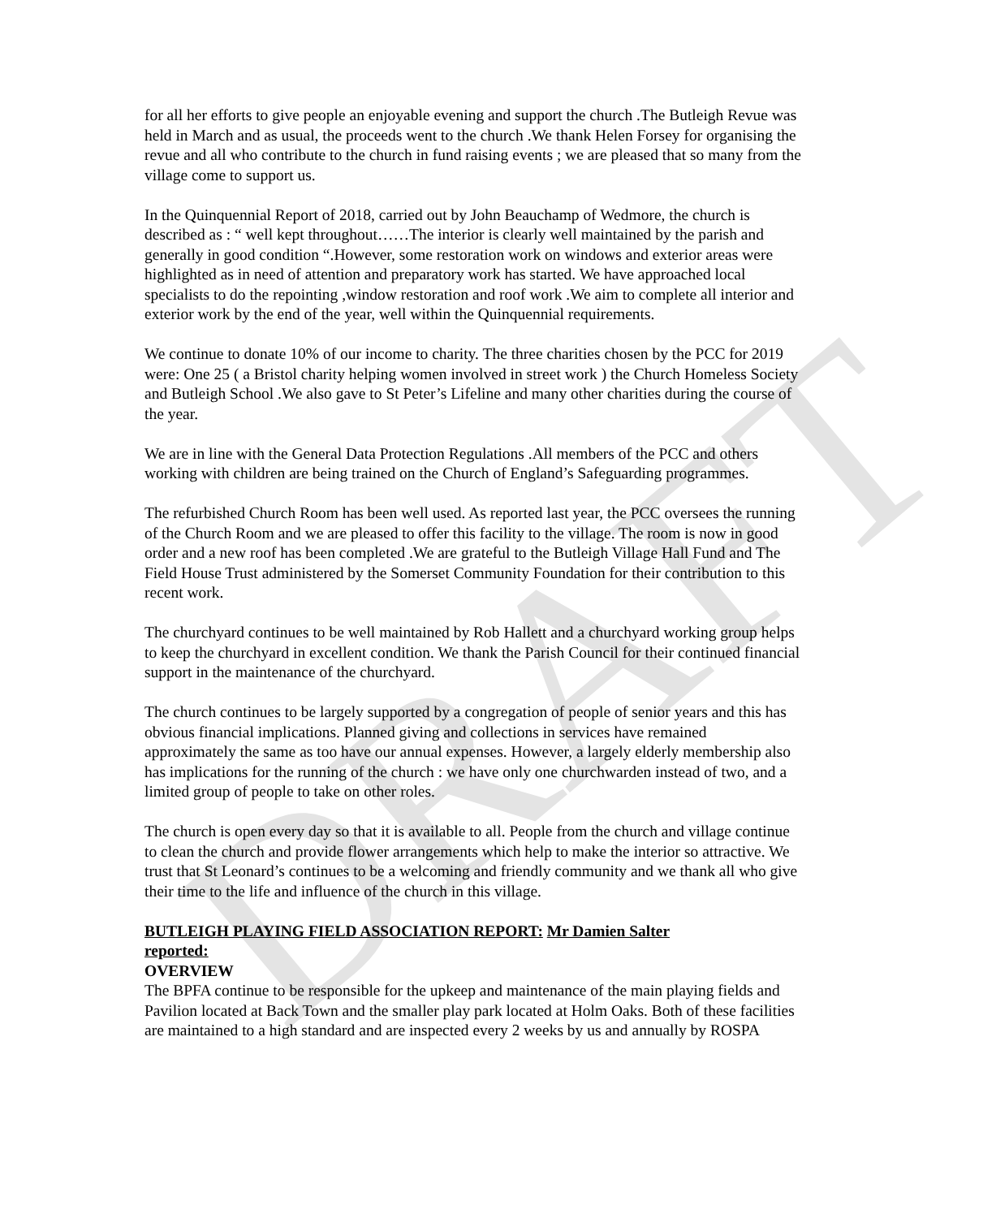DRAFT
for all her efforts to give people an enjoyable evening and support the church .The Butleigh Revue was held in March and as usual, the proceeds went to the church .We thank Helen Forsey for organising the revue and all who contribute to the church in fund raising events ; we are pleased that so many from the village come to support us.
In the Quinquennial Report of 2018, carried out by John Beauchamp of Wedmore, the church is described as : “ well kept throughout……The interior is clearly well maintained by the parish and generally in good condition “.However, some restoration work on windows and exterior areas were highlighted as in need of attention and preparatory work has started. We have approached local specialists to do the repointing ,window restoration and roof work .We aim to complete all interior and exterior work by the end of the year, well within the Quinquennial requirements.
We continue to donate 10% of our income to charity. The three charities chosen by the PCC for 2019 were: One 25 ( a Bristol charity helping women involved in street work ) the Church Homeless Society and Butleigh School .We also gave to St Peter’s Lifeline and many other charities during the course of the year.
We are in line with the General Data Protection Regulations .All members of the PCC and others working with children are being trained on the Church of England’s Safeguarding programmes.
The refurbished Church Room has been well used. As reported last year, the PCC oversees the running of the Church Room and we are pleased to offer this facility to the village. The room is now in good order and a new roof has been completed .We are grateful to the Butleigh Village Hall Fund and The Field House Trust administered by the Somerset Community Foundation for their contribution to this recent work.
The churchyard continues to be well maintained by Rob Hallett and a churchyard working group helps to keep the churchyard in excellent condition. We thank the Parish Council for their continued financial support in the maintenance of the churchyard.
The church continues to be largely supported by a congregation of people of senior years and this has obvious financial implications. Planned giving and collections in services have remained approximately the same as too have our annual expenses. However, a largely elderly membership also has implications for the running of the church : we have only one churchwarden instead of two, and a limited group of people to take on other roles.
The church is open every day so that it is available to all. People from the church and village continue to clean the church and provide flower arrangements which help to make the interior so attractive. We trust that St Leonard’s continues to be a welcoming and friendly community and we thank all who give their time to the life and influence of the church in this village.
BUTLEIGH PLAYING FIELD ASSOCIATION REPORT: Mr Damien Salter reported:
OVERVIEW
The BPFA continue to be responsible for the upkeep and maintenance of the main playing fields and Pavilion located at Back Town and the smaller play park located at Holm Oaks. Both of these facilities are maintained to a high standard and are inspected every 2 weeks by us and annually by ROSPA